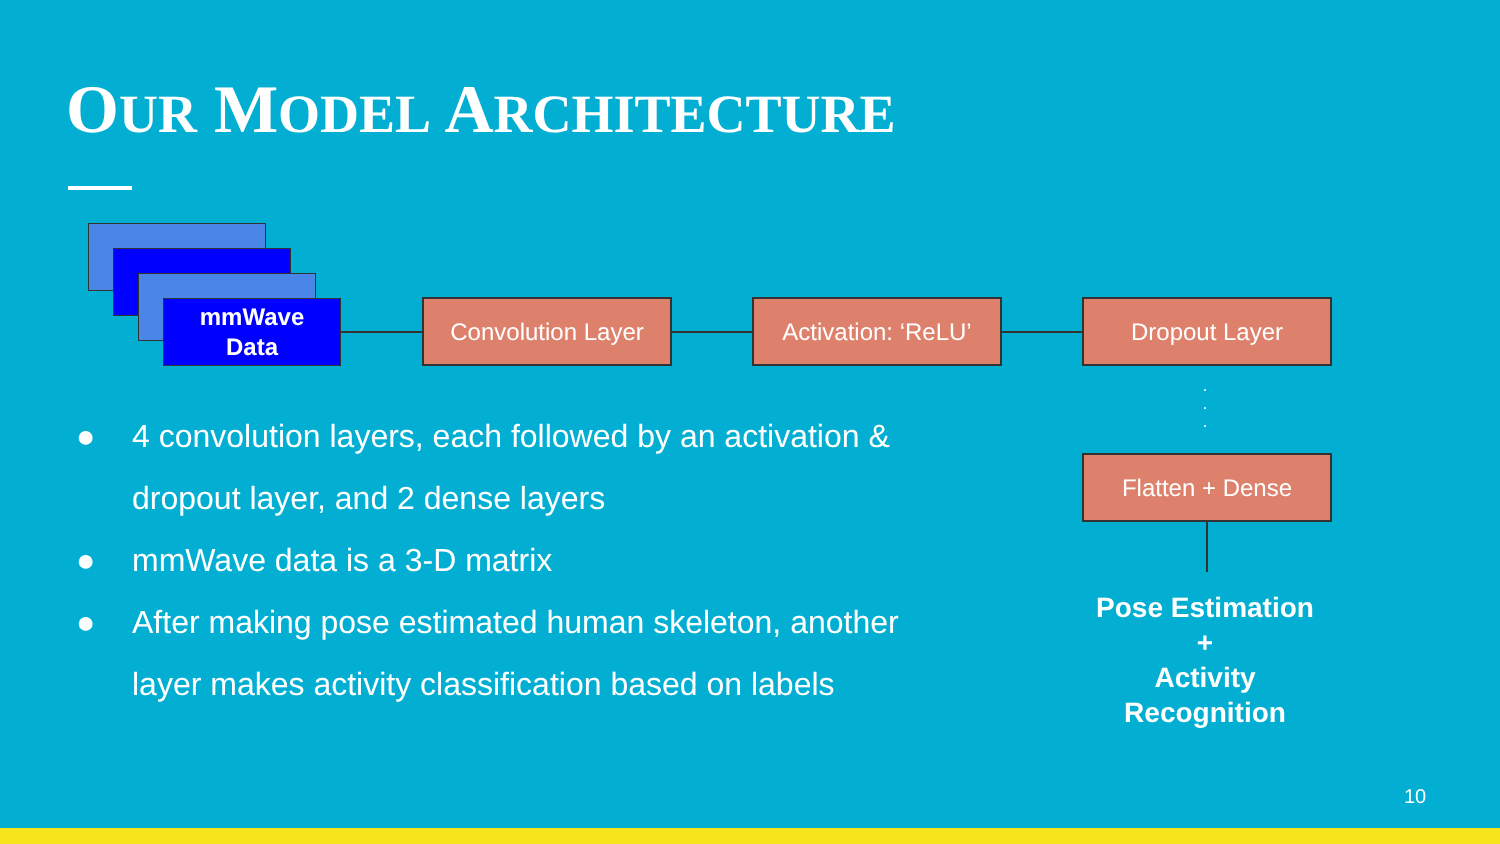OUR MODEL ARCHITECTURE
mmWave
Data
Convolution Layer
Activation: ‘ReLU’
Dropout Layer
·
·
·
Flatten + Dense
● 4 convolution layers, each followed by an activation & dropout layer, and 2 dense layers
● mmWave data is a 3-D matrix
● After making pose estimated human skeleton, another layer makes activity classification based on labels
Pose Estimation
+
Activity
Recognition
10